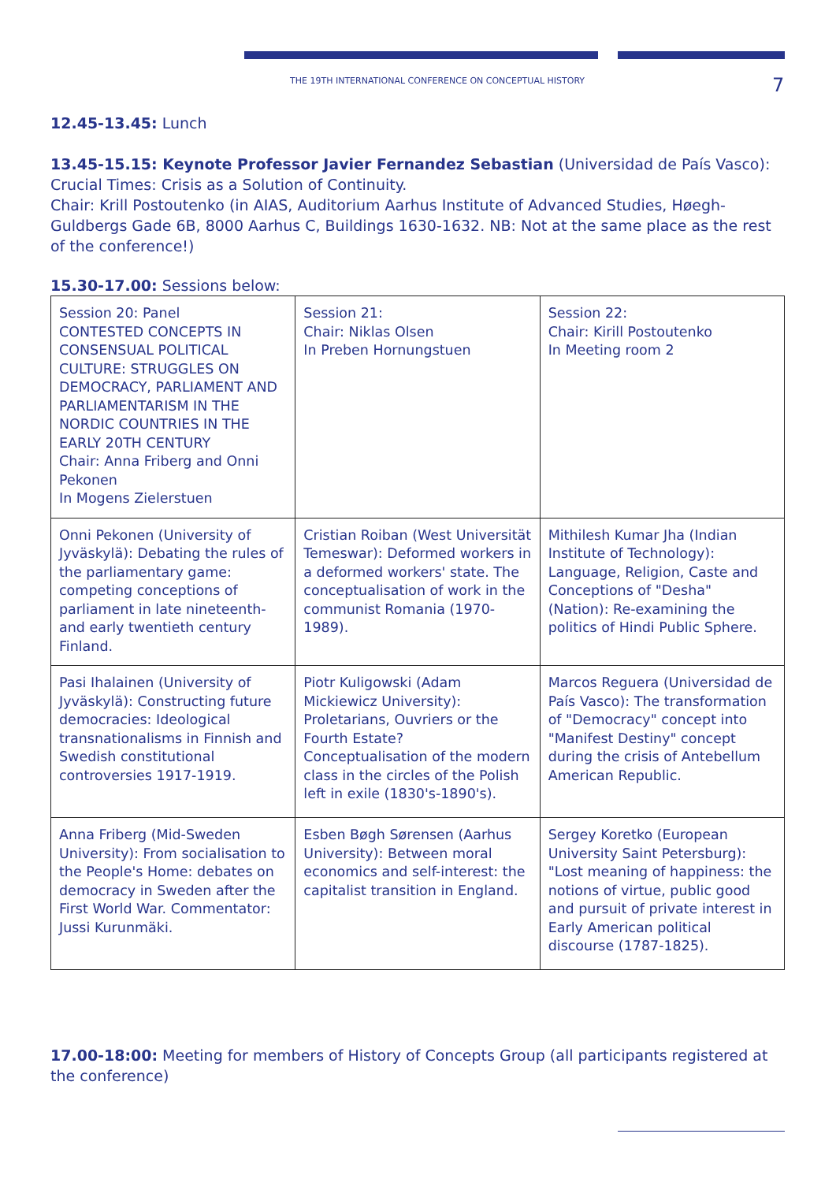THE 19TH INTERNATIONAL CONFERENCE ON CONCEPTUAL HISTORY 7
12.45-13.45: Lunch
13.45-15.15: Keynote Professor Javier Fernandez Sebastian (Universidad de País Vasco): Crucial Times: Crisis as a Solution of Continuity.
Chair: Krill Postoutenko (in AIAS, Auditorium Aarhus Institute of Advanced Studies, Høegh-Guldbergs Gade 6B, 8000 Aarhus C, Buildings 1630-1632. NB: Not at the same place as the rest of the conference!)
15.30-17.00: Sessions below:
| Session 20: Panel CONTESTED CONCEPTS IN CONSENSUAL POLITICAL CULTURE: STRUGGLES ON DEMOCRACY, PARLIAMENT AND PARLIAMENTARISM IN THE NORDIC COUNTRIES IN THE EARLY 20TH CENTURY Chair: Anna Friberg and Onni Pekonen In Mogens Zielerstuen | Session 21: Chair: Niklas Olsen In Preben Hornungstuen | Session 22: Chair: Kirill Postoutenko In Meeting room 2 |
| Onni Pekonen (University of Jyväskylä): Debating the rules of the parliamentary game: competing conceptions of parliament in late nineteenth- and early twentieth century Finland. | Cristian Roiban (West Universität Temeswar): Deformed workers in a deformed workers' state. The conceptualisation of work in the communist Romania (1970-1989). | Mithilesh Kumar Jha (Indian Institute of Technology): Language, Religion, Caste and Conceptions of "Desha" (Nation): Re-examining the politics of Hindi Public Sphere. |
| Pasi Ihalainen (University of Jyväskylä): Constructing future democracies: Ideological transnationalisms in Finnish and Swedish constitutional controversies 1917-1919. | Piotr Kuligowski (Adam Mickiewicz University): Proletarians, Ouvriers or the Fourth Estate? Conceptualisation of the modern class in the circles of the Polish left in exile (1830's-1890's). | Marcos Reguera (Universidad de País Vasco): The transformation of "Democracy" concept into "Manifest Destiny" concept during the crisis of Antebellum American Republic. |
| Anna Friberg (Mid-Sweden University): From socialisation to the People's Home: debates on democracy in Sweden after the First World War. Commentator: Jussi Kurunmäki. | Esben Bøgh Sørensen (Aarhus University): Between moral economics and self-interest: the capitalist transition in England. | Sergey Koretko (European University Saint Petersburg): "Lost meaning of happiness: the notions of virtue, public good and pursuit of private interest in Early American political discourse (1787-1825). |
17.00-18:00: Meeting for members of History of Concepts Group (all participants registered at the conference)